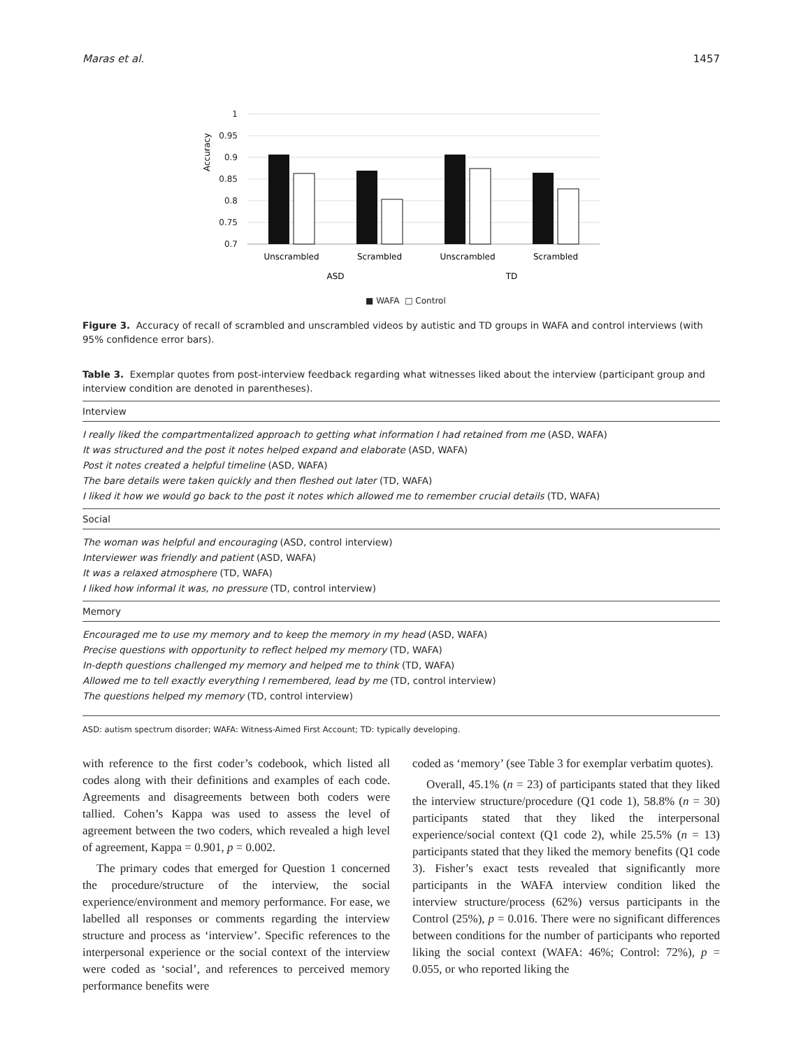Maras et al. 1457
Accuracy
1
0.95
0.9
0.85
0.8
0.75
0.7
Unscrambled
Scrambled
Unscrambled
Scrambled
ASD
TD
■ WAFA □ Control
Figure 3. Accuracy of recall of scrambled and unscrambled videos by autistic and TD groups in WAFA and control interviews (with 95% confidence error bars).
Table 3. Exemplar quotes from post-interview feedback regarding what witnesses liked about the interview (participant group and interview condition are denoted in parentheses).
| Interview |
| --- |
| I really liked the compartmentalized approach to getting what information I had retained from me (ASD, WAFA) |
| It was structured and the post it notes helped expand and elaborate (ASD, WAFA) |
| Post it notes created a helpful timeline (ASD, WAFA) |
| The bare details were taken quickly and then fleshed out later (TD, WAFA) |
| I liked it how we would go back to the post it notes which allowed me to remember crucial details (TD, WAFA) |
| Social |
| The woman was helpful and encouraging (ASD, control interview) |
| Interviewer was friendly and patient (ASD, WAFA) |
| It was a relaxed atmosphere (TD, WAFA) |
| I liked how informal it was, no pressure (TD, control interview) |
| Memory |
| Encouraged me to use my memory and to keep the memory in my head (ASD, WAFA) |
| Precise questions with opportunity to reflect helped my memory (TD, WAFA) |
| In-depth questions challenged my memory and helped me to think (TD, WAFA) |
| Allowed me to tell exactly everything I remembered, lead by me (TD, control interview) |
| The questions helped my memory (TD, control interview) |
ASD: autism spectrum disorder; WAFA: Witness-Aimed First Account; TD: typically developing.
with reference to the first coder’s codebook, which listed all codes along with their definitions and examples of each code. Agreements and disagreements between both coders were tallied. Cohen’s Kappa was used to assess the level of agreement between the two coders, which revealed a high level of agreement, Kappa = 0.901, p = 0.002.
The primary codes that emerged for Question 1 concerned the procedure/structure of the interview, the social experience/environment and memory performance. For ease, we labelled all responses or comments regarding the interview structure and process as ‘interview’. Specific references to the interpersonal experience or the social context of the interview were coded as ‘social’, and references to perceived memory performance benefits were
coded as ‘memory’ (see Table 3 for exemplar verbatim quotes).
Overall, 45.1% (n = 23) of participants stated that they liked the interview structure/procedure (Q1 code 1), 58.8% (n = 30) participants stated that they liked the interpersonal experience/social context (Q1 code 2), while 25.5% (n = 13) participants stated that they liked the memory benefits (Q1 code 3). Fisher’s exact tests revealed that significantly more participants in the WAFA interview condition liked the interview structure/process (62%) versus participants in the Control (25%), p = 0.016. There were no significant differences between conditions for the number of participants who reported liking the social context (WAFA: 46%; Control: 72%), p = 0.055, or who reported liking the